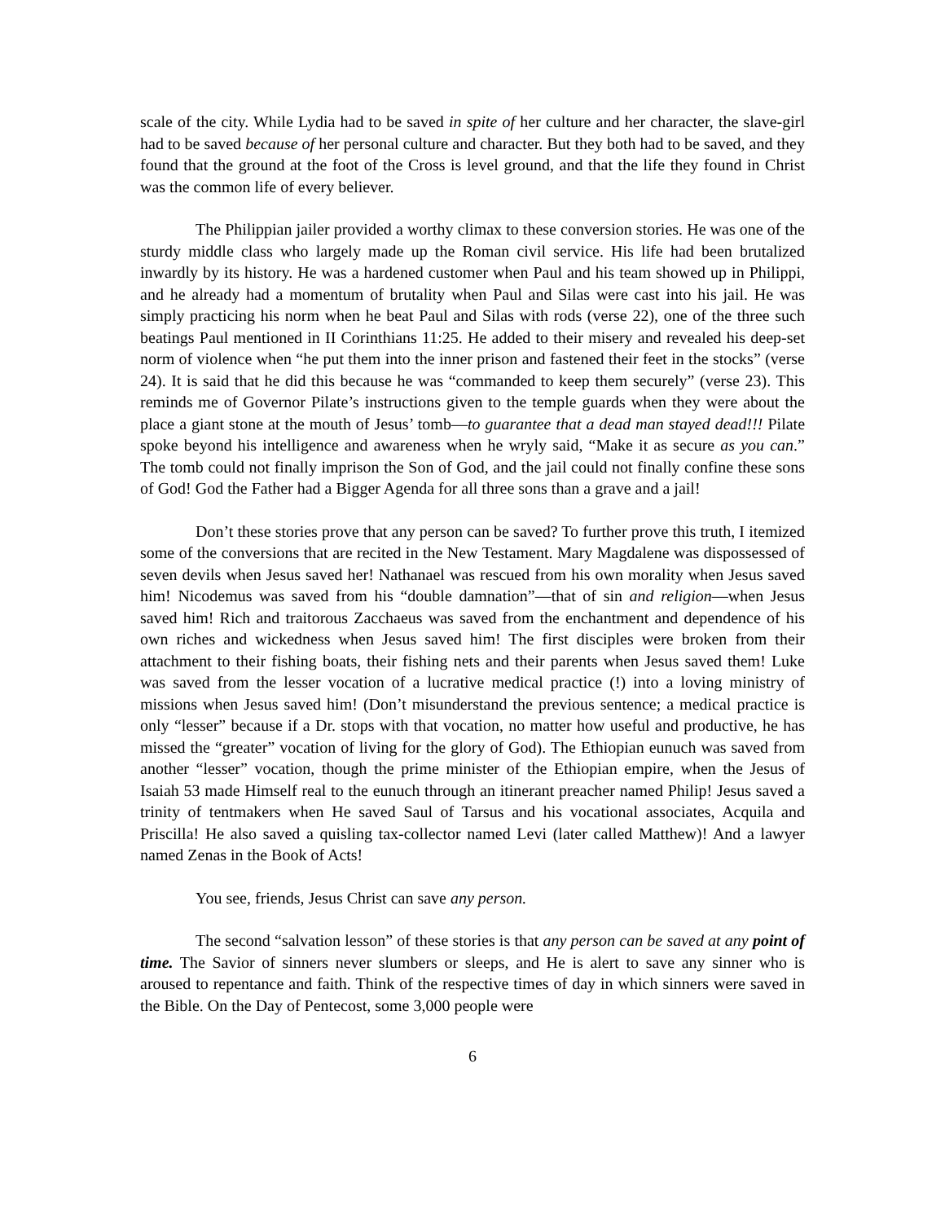scale of the city. While Lydia had to be saved in spite of her culture and her character, the slave-girl had to be saved because of her personal culture and character. But they both had to be saved, and they found that the ground at the foot of the Cross is level ground, and that the life they found in Christ was the common life of every believer.
The Philippian jailer provided a worthy climax to these conversion stories. He was one of the sturdy middle class who largely made up the Roman civil service. His life had been brutalized inwardly by its history. He was a hardened customer when Paul and his team showed up in Philippi, and he already had a momentum of brutality when Paul and Silas were cast into his jail. He was simply practicing his norm when he beat Paul and Silas with rods (verse 22), one of the three such beatings Paul mentioned in II Corinthians 11:25. He added to their misery and revealed his deep-set norm of violence when “he put them into the inner prison and fastened their feet in the stocks” (verse 24). It is said that he did this because he was “commanded to keep them securely” (verse 23). This reminds me of Governor Pilate’s instructions given to the temple guards when they were about the place a giant stone at the mouth of Jesus’ tomb—to guarantee that a dead man stayed dead!!! Pilate spoke beyond his intelligence and awareness when he wryly said, “Make it as secure as you can.” The tomb could not finally imprison the Son of God, and the jail could not finally confine these sons of God! God the Father had a Bigger Agenda for all three sons than a grave and a jail!
Don’t these stories prove that any person can be saved? To further prove this truth, I itemized some of the conversions that are recited in the New Testament. Mary Magdalene was dispossessed of seven devils when Jesus saved her! Nathanael was rescued from his own morality when Jesus saved him! Nicodemus was saved from his “double damnation”—that of sin and religion—when Jesus saved him! Rich and traitorous Zacchaeus was saved from the enchantment and dependence of his own riches and wickedness when Jesus saved him! The first disciples were broken from their attachment to their fishing boats, their fishing nets and their parents when Jesus saved them! Luke was saved from the lesser vocation of a lucrative medical practice (!) into a loving ministry of missions when Jesus saved him! (Don’t misunderstand the previous sentence; a medical practice is only “lesser” because if a Dr. stops with that vocation, no matter how useful and productive, he has missed the “greater” vocation of living for the glory of God). The Ethiopian eunuch was saved from another “lesser” vocation, though the prime minister of the Ethiopian empire, when the Jesus of Isaiah 53 made Himself real to the eunuch through an itinerant preacher named Philip! Jesus saved a trinity of tentmakers when He saved Saul of Tarsus and his vocational associates, Acquila and Priscilla! He also saved a quisling tax-collector named Levi (later called Matthew)! And a lawyer named Zenas in the Book of Acts!
You see, friends, Jesus Christ can save any person.
The second “salvation lesson” of these stories is that any person can be saved at any point of time. The Savior of sinners never slumbers or sleeps, and He is alert to save any sinner who is aroused to repentance and faith. Think of the respective times of day in which sinners were saved in the Bible. On the Day of Pentecost, some 3,000 people were
6